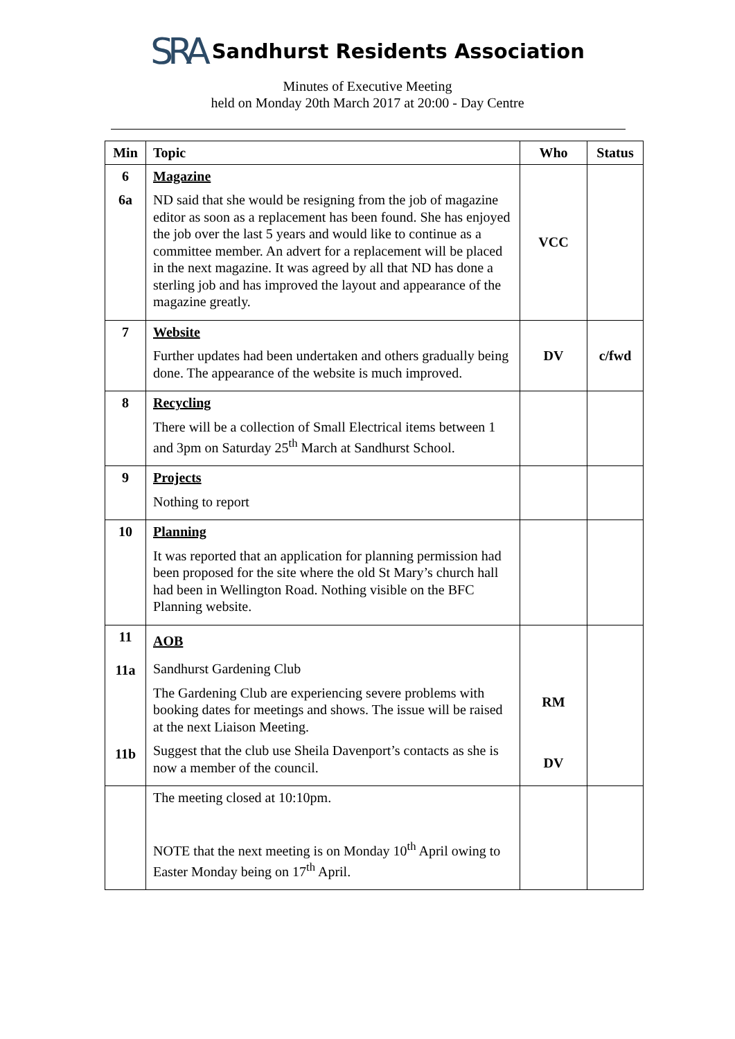SRA Sandhurst Residents Association
Minutes of Executive Meeting
held on Monday 20th March 2017 at 20:00 - Day Centre
| Min | Topic | Who | Status |
| --- | --- | --- | --- |
| 6 6a | Magazine ND said that she would be resigning from the job of magazine editor as soon as a replacement has been found. She has enjoyed the job over the last 5 years and would like to continue as a committee member. An advert for a replacement will be placed in the next magazine. It was agreed by all that ND has done a sterling job and has improved the layout and appearance of the magazine greatly. | VCC | |
| 7 | Website Further updates had been undertaken and others gradually being done. The appearance of the website is much improved. | DV | c/fwd |
| 8 | Recycling There will be a collection of Small Electrical items between 1 and 3pm on Saturday 25<sup>th</sup> March at Sandhurst School. | | |
| 9 | Projects Nothing to report | | |
| 10 | Planning It was reported that an application for planning permission had been proposed for the site where the old St Mary’s church hall had been in Wellington Road. Nothing visible on the BFC Planning website. | | |
| 11 11a 11b | AOB Sandhurst Gardening Club The Gardening Club are experiencing severe problems with booking dates for meetings and shows. The issue will be raised at the next Liaison Meeting. Suggest that the club use Sheila Davenport’s contacts as she is now a member of the council. | RM DV | |
| | The meeting closed at 10:10pm. NOTE that the next meeting is on Monday 10<sup>th</sup> April owing to Easter Monday being on 17<sup>th</sup> April. | | |